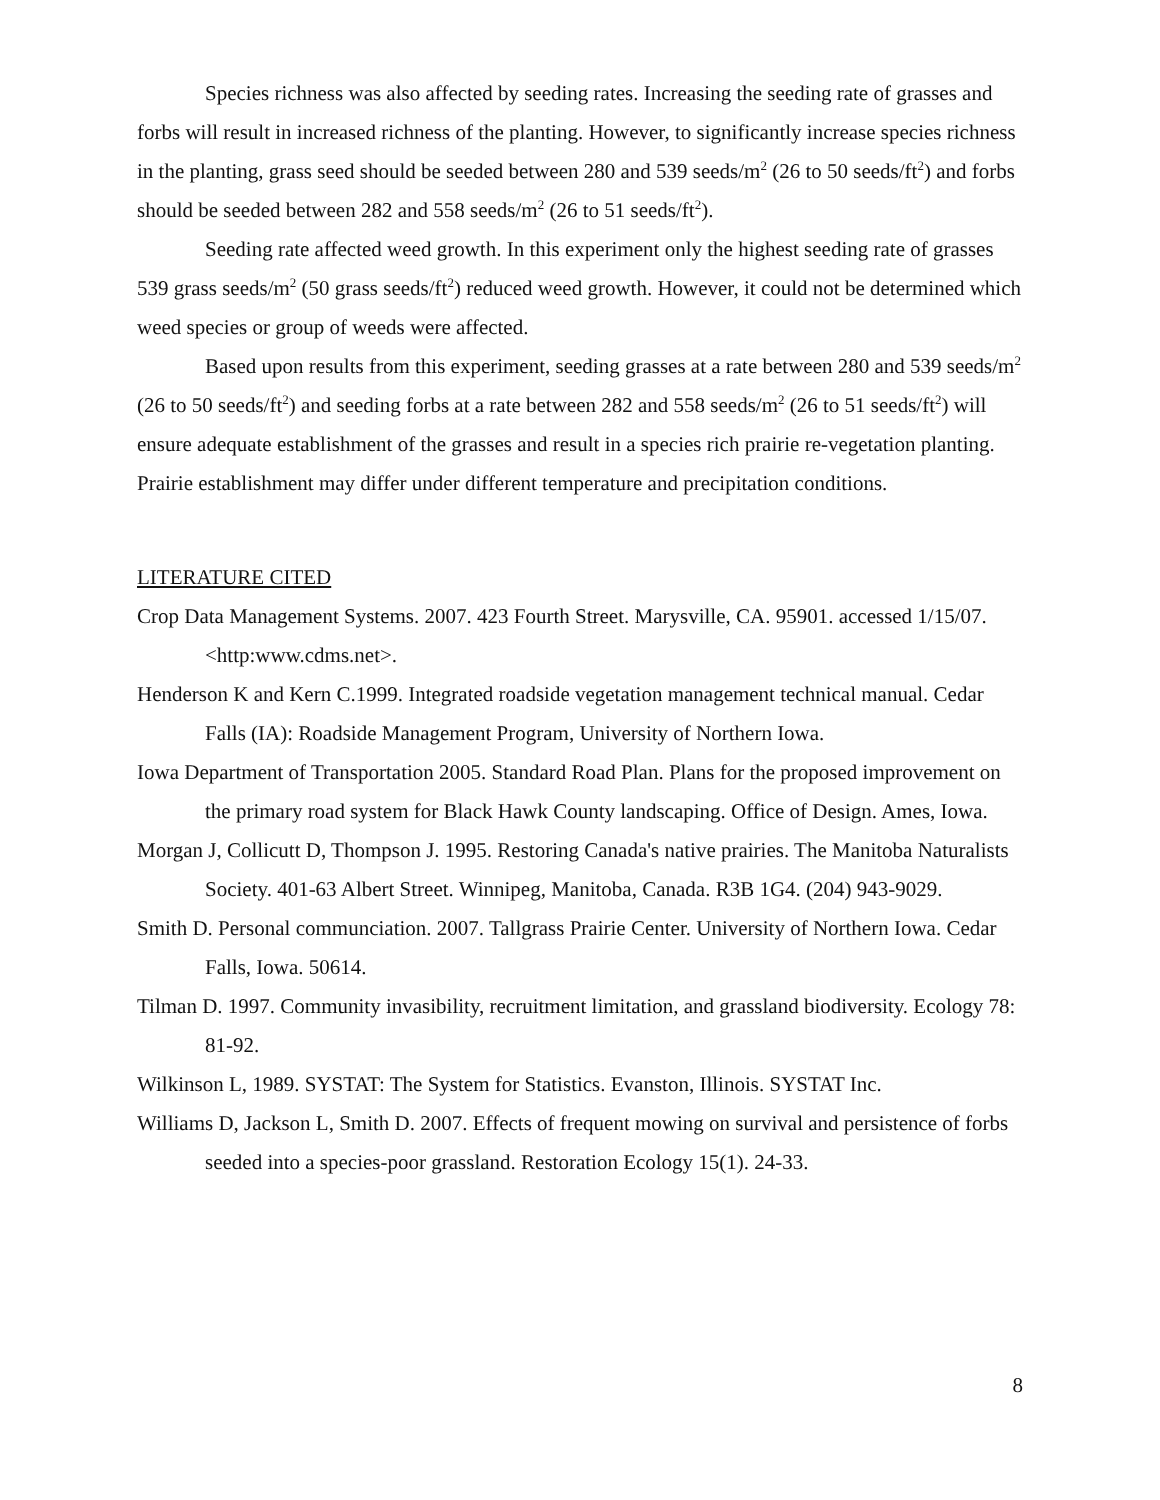Species richness was also affected by seeding rates. Increasing the seeding rate of grasses and forbs will result in increased richness of the planting. However, to significantly increase species richness in the planting, grass seed should be seeded between 280 and 539 seeds/m<sup>2</sup> (26 to 50 seeds/ft<sup>2</sup>) and forbs should be seeded between 282 and 558 seeds/m<sup>2</sup> (26 to 51 seeds/ft<sup>2</sup>).
Seeding rate affected weed growth. In this experiment only the highest seeding rate of grasses 539 grass seeds/m<sup>2</sup> (50 grass seeds/ft<sup>2</sup>) reduced weed growth. However, it could not be determined which weed species or group of weeds were affected.
Based upon results from this experiment, seeding grasses at a rate between 280 and 539 seeds/m<sup>2</sup> (26 to 50 seeds/ft<sup>2</sup>) and seeding forbs at a rate between 282 and 558 seeds/m<sup>2</sup> (26 to 51 seeds/ft<sup>2</sup>) will ensure adequate establishment of the grasses and result in a species rich prairie re-vegetation planting. Prairie establishment may differ under different temperature and precipitation conditions.
LITERATURE CITED
Crop Data Management Systems. 2007. 423 Fourth Street. Marysville, CA. 95901. accessed 1/15/07. <http:www.cdms.net>.
Henderson K and Kern C.1999. Integrated roadside vegetation management technical manual. Cedar Falls (IA): Roadside Management Program, University of Northern Iowa.
Iowa Department of Transportation 2005. Standard Road Plan. Plans for the proposed improvement on the primary road system for Black Hawk County landscaping. Office of Design. Ames, Iowa.
Morgan J, Collicutt D, Thompson J. 1995. Restoring Canada's native prairies. The Manitoba Naturalists Society. 401-63 Albert Street. Winnipeg, Manitoba, Canada. R3B 1G4. (204) 943-9029.
Smith D. Personal communciation. 2007. Tallgrass Prairie Center. University of Northern Iowa. Cedar Falls, Iowa. 50614.
Tilman D. 1997. Community invasibility, recruitment limitation, and grassland biodiversity. Ecology 78: 81-92.
Wilkinson L, 1989. SYSTAT: The System for Statistics. Evanston, Illinois. SYSTAT Inc.
Williams D, Jackson L, Smith D. 2007. Effects of frequent mowing on survival and persistence of forbs seeded into a species-poor grassland. Restoration Ecology 15(1). 24-33.
8